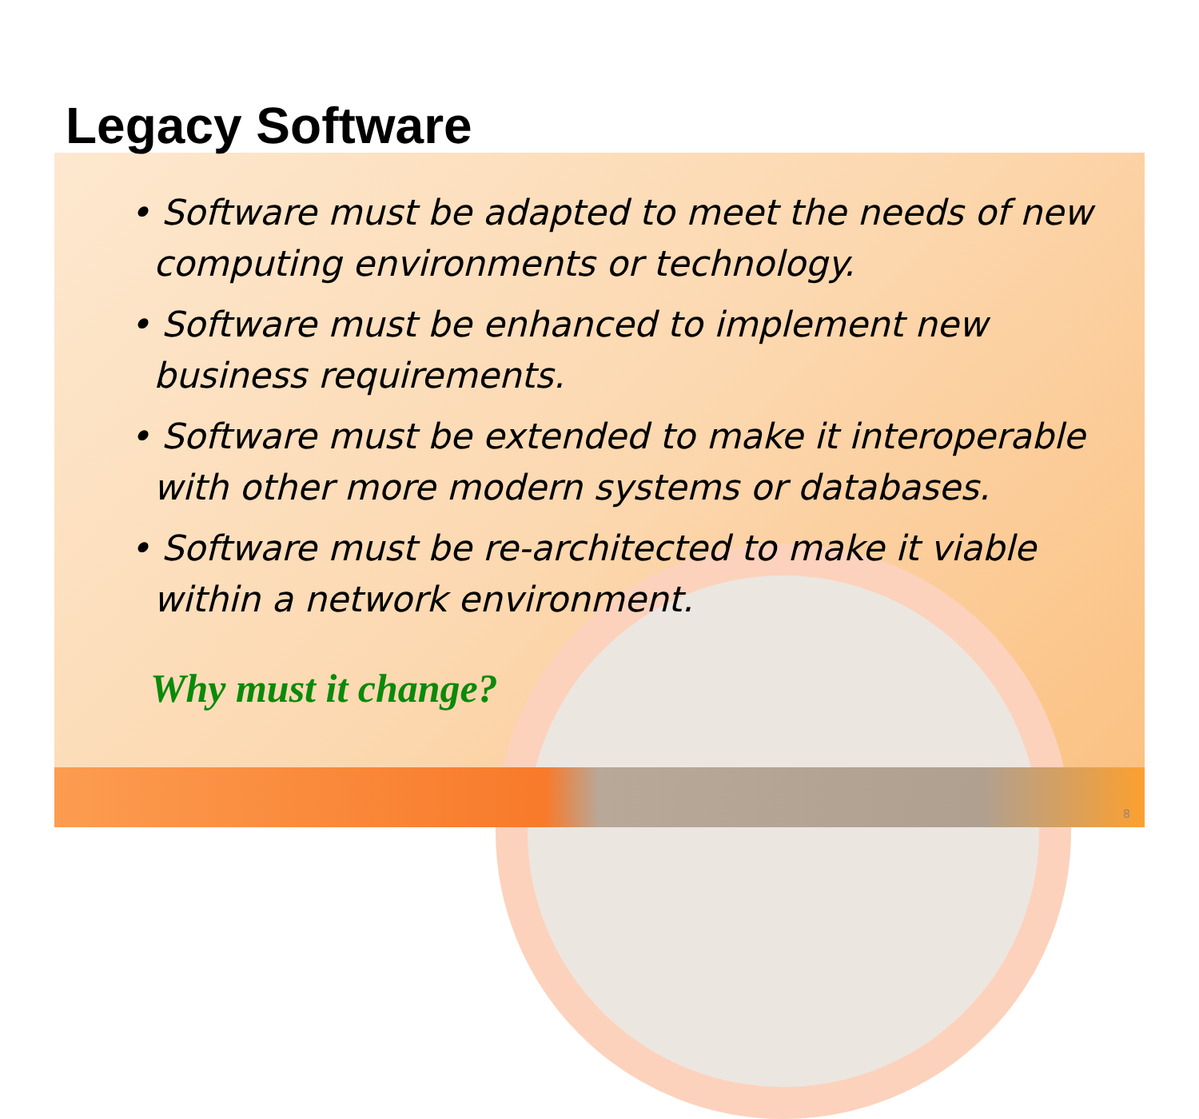Legacy Software
• Software must be adapted to meet the needs of new computing environments or technology.
• Software must be enhanced to implement new business requirements.
• Software must be extended to make it interoperable with other more modern systems or databases.
• Software must be re-architected to make it viable within a network environment.
Why must it change?
8